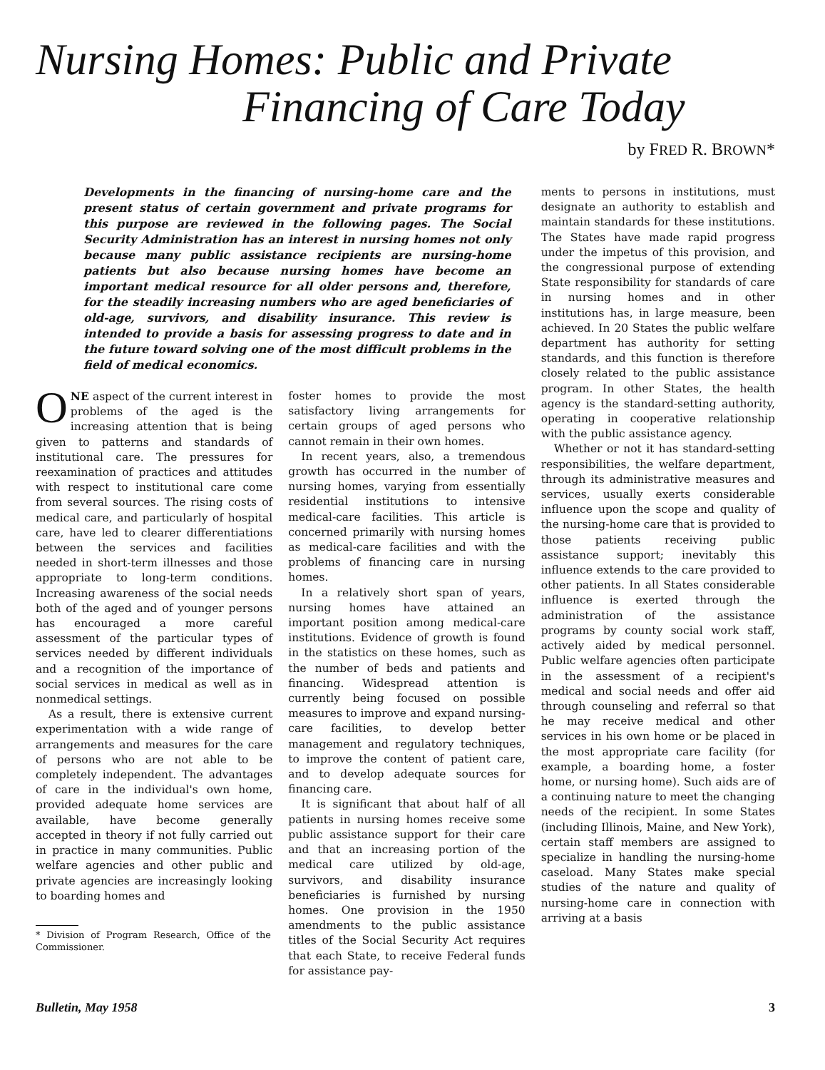Nursing Homes: Public and Private
Financing of Care Today
by FRED R. BROWN*
Developments in the financing of nursing-home care and the present status of certain government and private programs for this purpose are reviewed in the following pages. The Social Security Administration has an interest in nursing homes not only because many public assistance recipients are nursing-home patients but also because nursing homes have become an important medical resource for all older persons and, therefore, for the steadily increasing numbers who are aged beneficiaries of old-age, survivors, and disability insurance. This review is intended to provide a basis for assessing progress to date and in the future toward solving one of the most difficult problems in the field of medical economics.
ONE aspect of the current interest in problems of the aged is the increasing attention that is being given to patterns and standards of institutional care. The pressures for reexamination of practices and attitudes with respect to institutional care come from several sources. The rising costs of medical care, and particularly of hospital care, have led to clearer differentiations between the services and facilities needed in short-term illnesses and those appropriate to long-term conditions. Increasing awareness of the social needs both of the aged and of younger persons has encouraged a more careful assessment of the particular types of services needed by different individuals and a recognition of the importance of social services in medical as well as in nonmedical settings.
As a result, there is extensive current experimentation with a wide range of arrangements and measures for the care of persons who are not able to be completely independent. The advantages of care in the individual's own home, provided adequate home services are available, have become generally accepted in theory if not fully carried out in practice in many communities. Public welfare agencies and other public and private agencies are increasingly looking to boarding homes and
* Division of Program Research, Office of the Commissioner.
foster homes to provide the most satisfactory living arrangements for certain groups of aged persons who cannot remain in their own homes.
In recent years, also, a tremendous growth has occurred in the number of nursing homes, varying from essentially residential institutions to intensive medical-care facilities. This article is concerned primarily with nursing homes as medical-care facilities and with the problems of financing care in nursing homes.
In a relatively short span of years, nursing homes have attained an important position among medical-care institutions. Evidence of growth is found in the statistics on these homes, such as the number of beds and patients and financing. Widespread attention is currently being focused on possible measures to improve and expand nursing-care facilities, to develop better management and regulatory techniques, to improve the content of patient care, and to develop adequate sources for financing care.
It is significant that about half of all patients in nursing homes receive some public assistance support for their care and that an increasing portion of the medical care utilized by old-age, survivors, and disability insurance beneficiaries is furnished by nursing homes. One provision in the 1950 amendments to the public assistance titles of the Social Security Act requires that each State, to receive Federal funds for assistance pay-
ments to persons in institutions, must designate an authority to establish and maintain standards for these institutions. The States have made rapid progress under the impetus of this provision, and the congressional purpose of extending State responsibility for standards of care in nursing homes and in other institutions has, in large measure, been achieved. In 20 States the public welfare department has authority for setting standards, and this function is therefore closely related to the public assistance program. In other States, the health agency is the standard-setting authority, operating in cooperative relationship with the public assistance agency.
Whether or not it has standard-setting responsibilities, the welfare department, through its administrative measures and services, usually exerts considerable influence upon the scope and quality of the nursing-home care that is provided to those patients receiving public assistance support; inevitably this influence extends to the care provided to other patients. In all States considerable influence is exerted through the administration of the assistance programs by county social work staff, actively aided by medical personnel. Public welfare agencies often participate in the assessment of a recipient's medical and social needs and offer aid through counseling and referral so that he may receive medical and other services in his own home or be placed in the most appropriate care facility (for example, a boarding home, a foster home, or nursing home). Such aids are of a continuing nature to meet the changing needs of the recipient. In some States (including Illinois, Maine, and New York), certain staff members are assigned to specialize in handling the nursing-home caseload. Many States make special studies of the nature and quality of nursing-home care in connection with arriving at a basis
Bulletin, May 1958 3